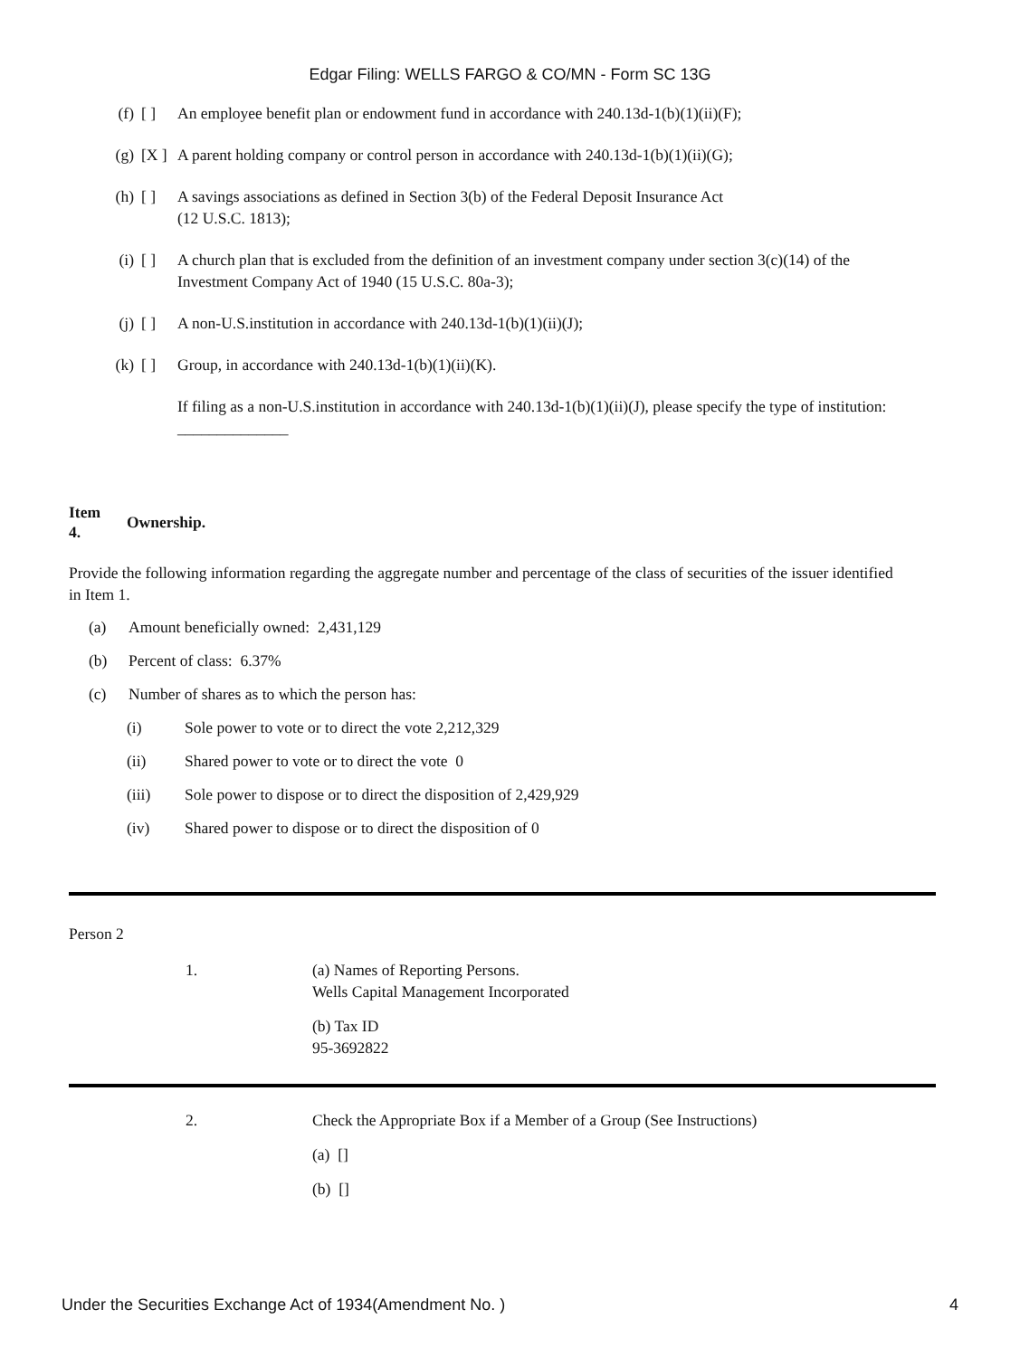Edgar Filing: WELLS FARGO & CO/MN - Form SC 13G
(f) [ ] An employee benefit plan or endowment fund in accordance with 240.13d-1(b)(1)(ii)(F);
(g) [X ] A parent holding company or control person in accordance with 240.13d-1(b)(1)(ii)(G);
(h) [ ] A savings associations as defined in Section 3(b) of the Federal Deposit Insurance Act
(12 U.S.C. 1813);
(i) [ ] A church plan that is excluded from the definition of an investment company under section 3(c)(14) of the Investment Company Act of 1940 (15 U.S.C. 80a-3);
(j) [ ] A non-U.S.institution in accordance with 240.13d-1(b)(1)(ii)(J);
(k) [ ] Group, in accordance with 240.13d-1(b)(1)(ii)(K).
If filing as a non-U.S.institution in accordance with 240.13d-1(b)(1)(ii)(J), please specify the type of institution: ______________
Item
4. Ownership.
Provide the following information regarding the aggregate number and percentage of the class of securities of the issuer identified in Item 1.
(a) Amount beneficially owned: 2,431,129
(b) Percent of class: 6.37%
(c) Number of shares as to which the person has:
(i) Sole power to vote or to direct the vote 2,212,329
(ii) Shared power to vote or to direct the vote 0
(iii) Sole power to dispose or to direct the disposition of 2,429,929
(iv) Shared power to dispose or to direct the disposition of 0
Person 2
| 1. | (a) Names of Reporting Persons. Wells Capital Management Incorporated |
| | (b) Tax ID 95-3692822 |
| 2. | Check the Appropriate Box if a Member of a Group (See Instructions) |
| | (a) [] |
| | (b) [] |
Under the Securities Exchange Act of 1934(Amendment No. ) 4